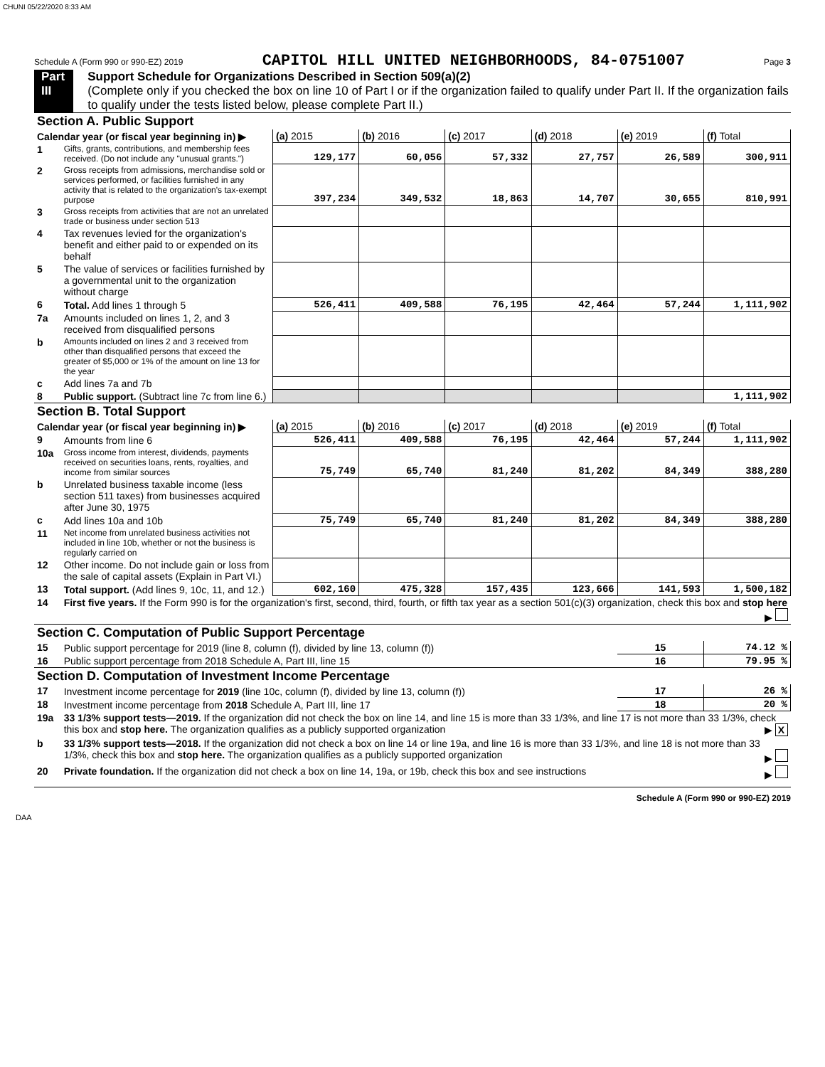CHUNI 05/22/2020 8:33 AM
Schedule A (Form 990 or 990-EZ) 2019 CAPITOL HILL UNITED NEIGHBORHOODS, 84-0751007 Page 3
Part III Support Schedule for Organizations Described in Section 509(a)(2)
(Complete only if you checked the box on line 10 of Part I or if the organization failed to qualify under Part II. If the organization fails to qualify under the tests listed below, please complete Part II.)
| Section A. Public Support | | | | | | | |
| Calendar year (or fiscal year beginning in) ▶ | | (a) 2015 | (b) 2016 | (c) 2017 | (d) 2018 | (e) 2019 | (f) Total |
| 1 | Gifts, grants, contributions, and membership fees received. (Do not include any "unusual grants.") | 129,177 | 60,056 | 57,332 | 27,757 | 26,589 | 300,911 |
| 2 | Gross receipts from admissions, merchandise sold or services performed, or facilities furnished in any activity that is related to the organization's tax-exempt purpose | 397,234 | 349,532 | 18,863 | 14,707 | 30,655 | 810,991 |
| 3 | Gross receipts from activities that are not an unrelated trade or business under section 513 | | | | | | |
| 4 | Tax revenues levied for the organization's benefit and either paid to or expended on its behalf | | | | | | |
| 5 | The value of services or facilities furnished by a governmental unit to the organization without charge | | | | | | |
| 6 | Total. Add lines 1 through 5 | 526,411 | 409,588 | 76,195 | 42,464 | 57,244 | 1,111,902 |
| 7a | Amounts included on lines 1, 2, and 3 received from disqualified persons | | | | | | |
| b | Amounts included on lines 2 and 3 received from other than disqualified persons that exceed the greater of $5,000 or 1% of the amount on line 13 for the year | | | | | | |
| c | Add lines 7a and 7b | | | | | | |
| 8 | Public support. (Subtract line 7c from line 6.) | | | | | | 1,111,902 |
| Section B. Total Support | | | | | | | |
| Calendar year (or fiscal year beginning in) ▶ | | (a) 2015 | (b) 2016 | (c) 2017 | (d) 2018 | (e) 2019 | (f) Total |
| 9 | Amounts from line 6 | 526,411 | 409,588 | 76,195 | 42,464 | 57,244 | 1,111,902 |
| 10a | Gross income from interest, dividends, payments received on securities loans, rents, royalties, and income from similar sources | 75,749 | 65,740 | 81,240 | 81,202 | 84,349 | 388,280 |
| b | Unrelated business taxable income (less section 511 taxes) from businesses acquired after June 30, 1975 | | | | | | |
| c | Add lines 10a and 10b | 75,749 | 65,740 | 81,240 | 81,202 | 84,349 | 388,280 |
| 11 | Net income from unrelated business activities not included in line 10b, whether or not the business is regularly carried on | | | | | | |
| 12 | Other income. Do not include gain or loss from the sale of capital assets (Explain in Part VI.) | | | | | | |
| 13 | Total support. (Add lines 9, 10c, 11, and 12.) | 602,160 | 475,328 | 157,435 | 123,666 | 141,593 | 1,500,182 |
| 14 | First five years. If the Form 990 is for the organization's first, second, third, fourth, or fifth tax year as a section 501(c)(3) organization, check this box and stop here ▶ | | | | | | |
| Section C. Computation of Public Support Percentage | | | | | | | |
| 15 | Public support percentage for 2019 (line 8, column (f), divided by line 13, column (f)) | | | | | 15 | 74.12 % |
| 16 | Public support percentage from 2018 Schedule A, Part III, line 15 | | | | | 16 | 79.95 % |
| Section D. Computation of Investment Income Percentage | | | | | | | |
| 17 | Investment income percentage for 2019 (line 10c, column (f), divided by line 13, column (f)) | | | | | 17 | 26 % |
| 18 | Investment income percentage from 2018 Schedule A, Part III, line 17 | | | | | 18 | 20 % |
| 19a | 33 1/3% support tests—2019. If the organization did not check the box on line 14, and line 15 is more than 33 1/3%, and line 17 is not more than 33 1/3%, check this box and stop here. The organization qualifies as a publicly supported organization ▶ X | | | | | | |
| b | 33 1/3% support tests—2018. If the organization did not check a box on line 14 or line 19a, and line 16 is more than 33 1/3%, and line 18 is not more than 33 1/3%, check this box and stop here. The organization qualifies as a publicly supported organization ▶ | | | | | | |
| 20 | Private foundation. If the organization did not check a box on line 14, 19a, or 19b, check this box and see instructions ▶ | | | | | | |
Schedule A (Form 990 or 990-EZ) 2019
DAA